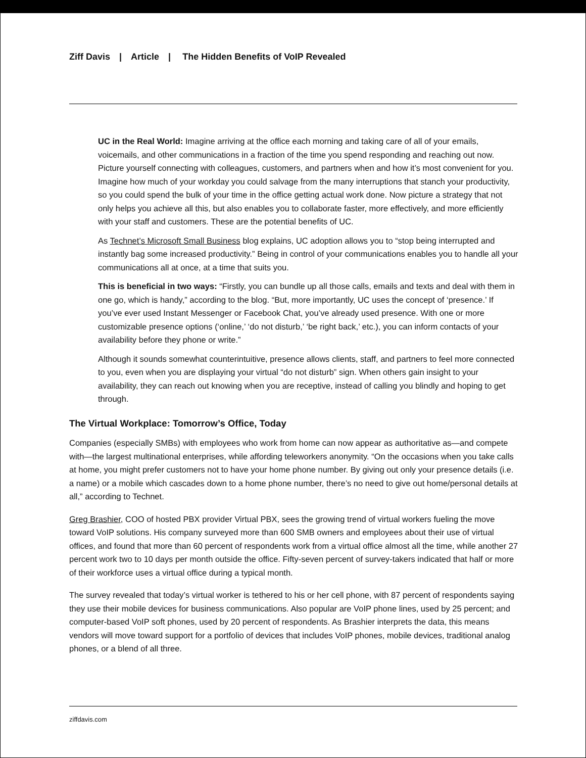Ziff Davis | Article | The Hidden Benefits of VoIP Revealed
UC in the Real World: Imagine arriving at the office each morning and taking care of all of your emails, voicemails, and other communications in a fraction of the time you spend responding and reaching out now. Picture yourself connecting with colleagues, customers, and partners when and how it’s most convenient for you. Imagine how much of your workday you could salvage from the many interruptions that stanch your productivity, so you could spend the bulk of your time in the office getting actual work done. Now picture a strategy that not only helps you achieve all this, but also enables you to collaborate faster, more effectively, and more efficiently with your staff and customers. These are the potential benefits of UC.
As Technet’s Microsoft Small Business blog explains, UC adoption allows you to “stop being interrupted and instantly bag some increased productivity.” Being in control of your communications enables you to handle all your communications all at once, at a time that suits you.
This is beneficial in two ways: “Firstly, you can bundle up all those calls, emails and texts and deal with them in one go, which is handy,” according to the blog. “But, more importantly, UC uses the concept of ‘presence.’ If you’ve ever used Instant Messenger or Facebook Chat, you’ve already used presence. With one or more customizable presence options (‘online,’ ‘do not disturb,’ ‘be right back,’ etc.), you can inform contacts of your availability before they phone or write.”
Although it sounds somewhat counterintuitive, presence allows clients, staff, and partners to feel more connected to you, even when you are displaying your virtual “do not disturb” sign. When others gain insight to your availability, they can reach out knowing when you are receptive, instead of calling you blindly and hoping to get through.
The Virtual Workplace: Tomorrow’s Office, Today
Companies (especially SMBs) with employees who work from home can now appear as authoritative as—and compete with—the largest multinational enterprises, while affording teleworkers anonymity. “On the occasions when you take calls at home, you might prefer customers not to have your home phone number. By giving out only your presence details (i.e. a name) or a mobile which cascades down to a home phone number, there’s no need to give out home/personal details at all,” according to Technet.
Greg Brashier, COO of hosted PBX provider Virtual PBX, sees the growing trend of virtual workers fueling the move toward VoIP solutions. His company surveyed more than 600 SMB owners and employees about their use of virtual offices, and found that more than 60 percent of respondents work from a virtual office almost all the time, while another 27 percent work two to 10 days per month outside the office. Fifty-seven percent of survey-takers indicated that half or more of their workforce uses a virtual office during a typical month.
The survey revealed that today’s virtual worker is tethered to his or her cell phone, with 87 percent of respondents saying they use their mobile devices for business communications. Also popular are VoIP phone lines, used by 25 percent; and computer-based VoIP soft phones, used by 20 percent of respondents. As Brashier interprets the data, this means vendors will move toward support for a portfolio of devices that includes VoIP phones, mobile devices, traditional analog phones, or a blend of all three.
ziffdavis.com